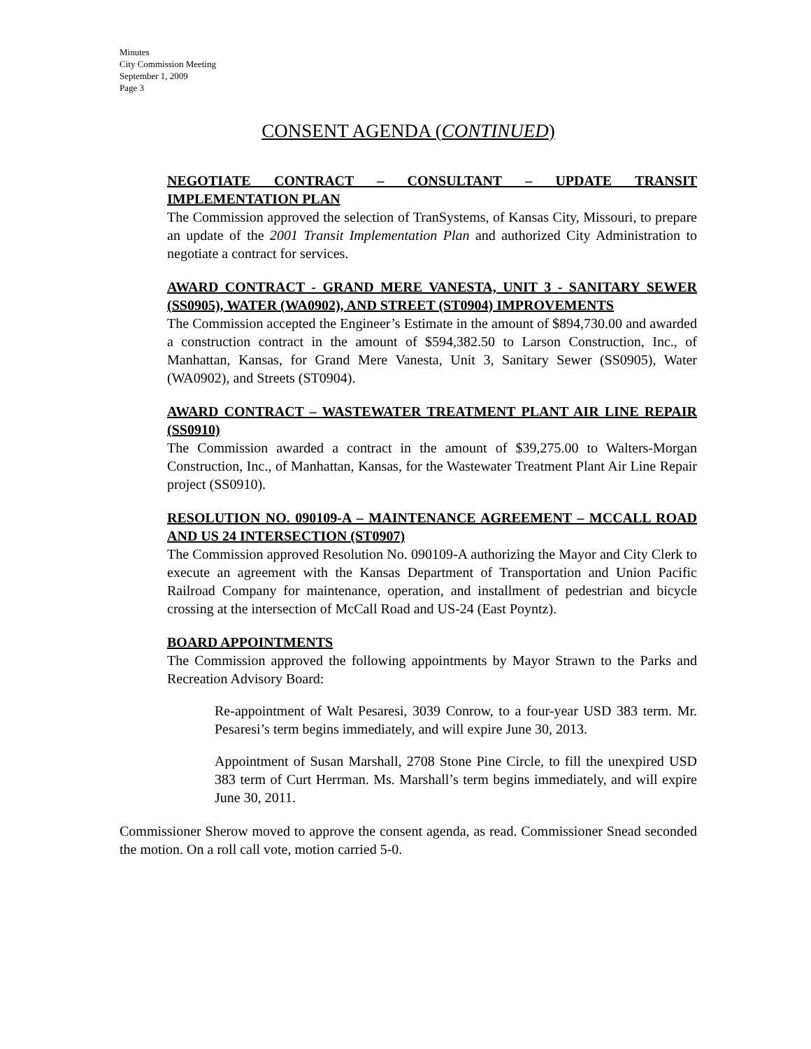Minutes
City Commission Meeting
September 1, 2009
Page 3
CONSENT AGENDA (CONTINUED)
NEGOTIATE CONTRACT – CONSULTANT – UPDATE TRANSIT IMPLEMENTATION PLAN
The Commission approved the selection of TranSystems, of Kansas City, Missouri, to prepare an update of the 2001 Transit Implementation Plan and authorized City Administration to negotiate a contract for services.
AWARD CONTRACT - GRAND MERE VANESTA, UNIT 3 - SANITARY SEWER (SS0905), WATER (WA0902), AND STREET (ST0904) IMPROVEMENTS
The Commission accepted the Engineer’s Estimate in the amount of $894,730.00 and awarded a construction contract in the amount of $594,382.50 to Larson Construction, Inc., of Manhattan, Kansas, for Grand Mere Vanesta, Unit 3, Sanitary Sewer (SS0905), Water (WA0902), and Streets (ST0904).
AWARD CONTRACT – WASTEWATER TREATMENT PLANT AIR LINE REPAIR (SS0910)
The Commission awarded a contract in the amount of $39,275.00 to Walters-Morgan Construction, Inc., of Manhattan, Kansas, for the Wastewater Treatment Plant Air Line Repair project (SS0910).
RESOLUTION NO. 090109-A – MAINTENANCE AGREEMENT – MCCALL ROAD AND US 24 INTERSECTION (ST0907)
The Commission approved Resolution No. 090109-A authorizing the Mayor and City Clerk to execute an agreement with the Kansas Department of Transportation and Union Pacific Railroad Company for maintenance, operation, and installment of pedestrian and bicycle crossing at the intersection of McCall Road and US-24 (East Poyntz).
BOARD APPOINTMENTS
The Commission approved the following appointments by Mayor Strawn to the Parks and Recreation Advisory Board:
Re-appointment of Walt Pesaresi, 3039 Conrow, to a four-year USD 383 term. Mr. Pesaresi’s term begins immediately, and will expire June 30, 2013.
Appointment of Susan Marshall, 2708 Stone Pine Circle, to fill the unexpired USD 383 term of Curt Herrman. Ms. Marshall’s term begins immediately, and will expire June 30, 2011.
Commissioner Sherow moved to approve the consent agenda, as read. Commissioner Snead seconded the motion. On a roll call vote, motion carried 5-0.